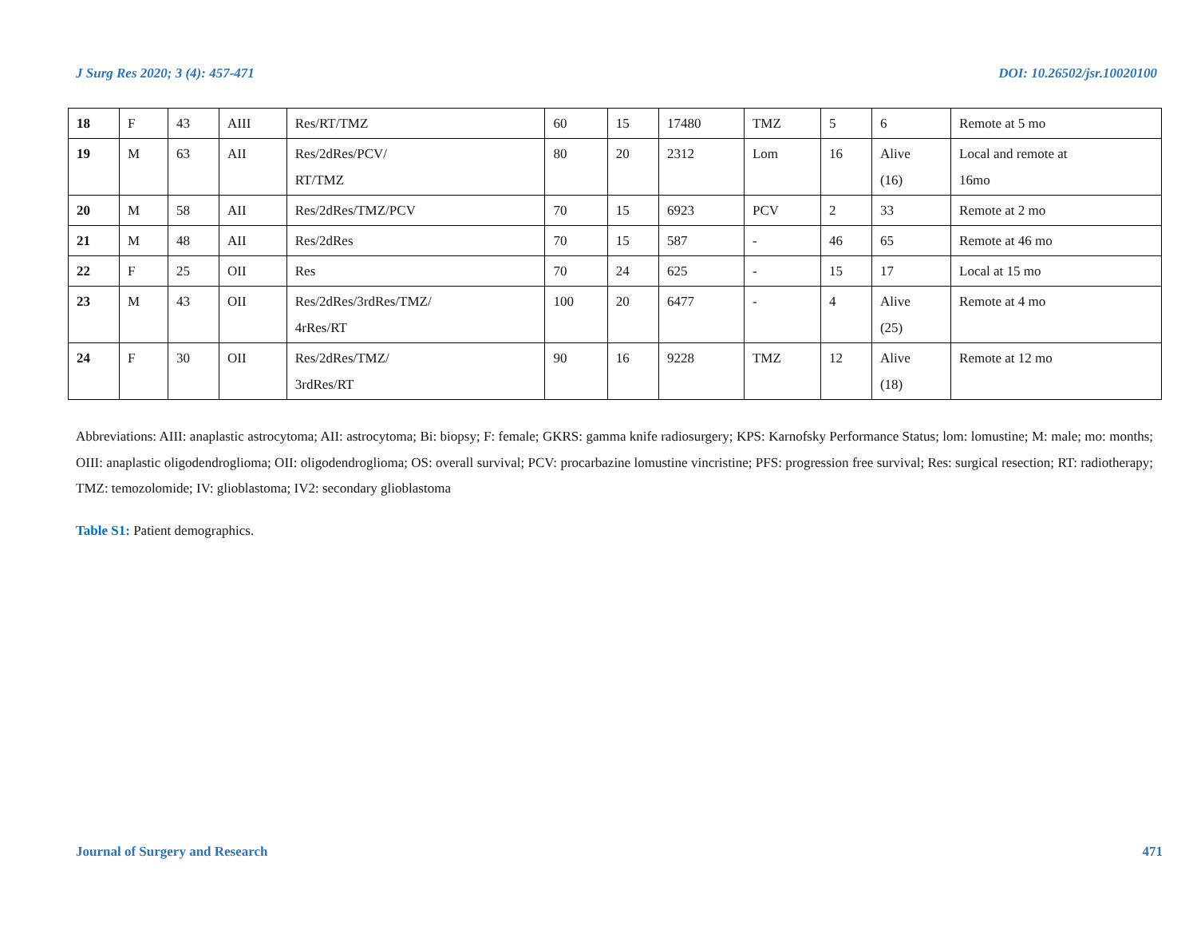J Surg Res 2020; 3 (4): 457-471 DOI: 10.26502/jsr.10020100
| 18 | F | 43 | AIII | Res/RT/TMZ | 60 | 15 | 17480 | TMZ | 5 | 6 | Remote at 5 mo |
| 19 | M | 63 | AII | Res/2dRes/PCV/ RT/TMZ | 80 | 20 | 2312 | Lom | 16 | Alive (16) | Local and remote at 16mo |
| 20 | M | 58 | AII | Res/2dRes/TMZ/PCV | 70 | 15 | 6923 | PCV | 2 | 33 | Remote at 2 mo |
| 21 | M | 48 | AII | Res/2dRes | 70 | 15 | 587 | - | 46 | 65 | Remote at 46 mo |
| 22 | F | 25 | OII | Res | 70 | 24 | 625 | - | 15 | 17 | Local at 15 mo |
| 23 | M | 43 | OII | Res/2dRes/3rdRes/TMZ/ 4rRes/RT | 100 | 20 | 6477 | - | 4 | Alive (25) | Remote at 4 mo |
| 24 | F | 30 | OII | Res/2dRes/TMZ/ 3rdRes/RT | 90 | 16 | 9228 | TMZ | 12 | Alive (18) | Remote at 12 mo |
Abbreviations: AIII: anaplastic astrocytoma; AII: astrocytoma; Bi: biopsy; F: female; GKRS: gamma knife radiosurgery; KPS: Karnofsky Performance Status; lom: lomustine; M: male; mo: months; OIII: anaplastic oligodendroglioma; OII: oligodendroglioma; OS: overall survival; PCV: procarbazine lomustine vincristine; PFS: progression free survival; Res: surgical resection; RT: radiotherapy; TMZ: temozolomide; IV: glioblastoma; IV2: secondary glioblastoma
Table S1: Patient demographics.
Journal of Surgery and Research 471